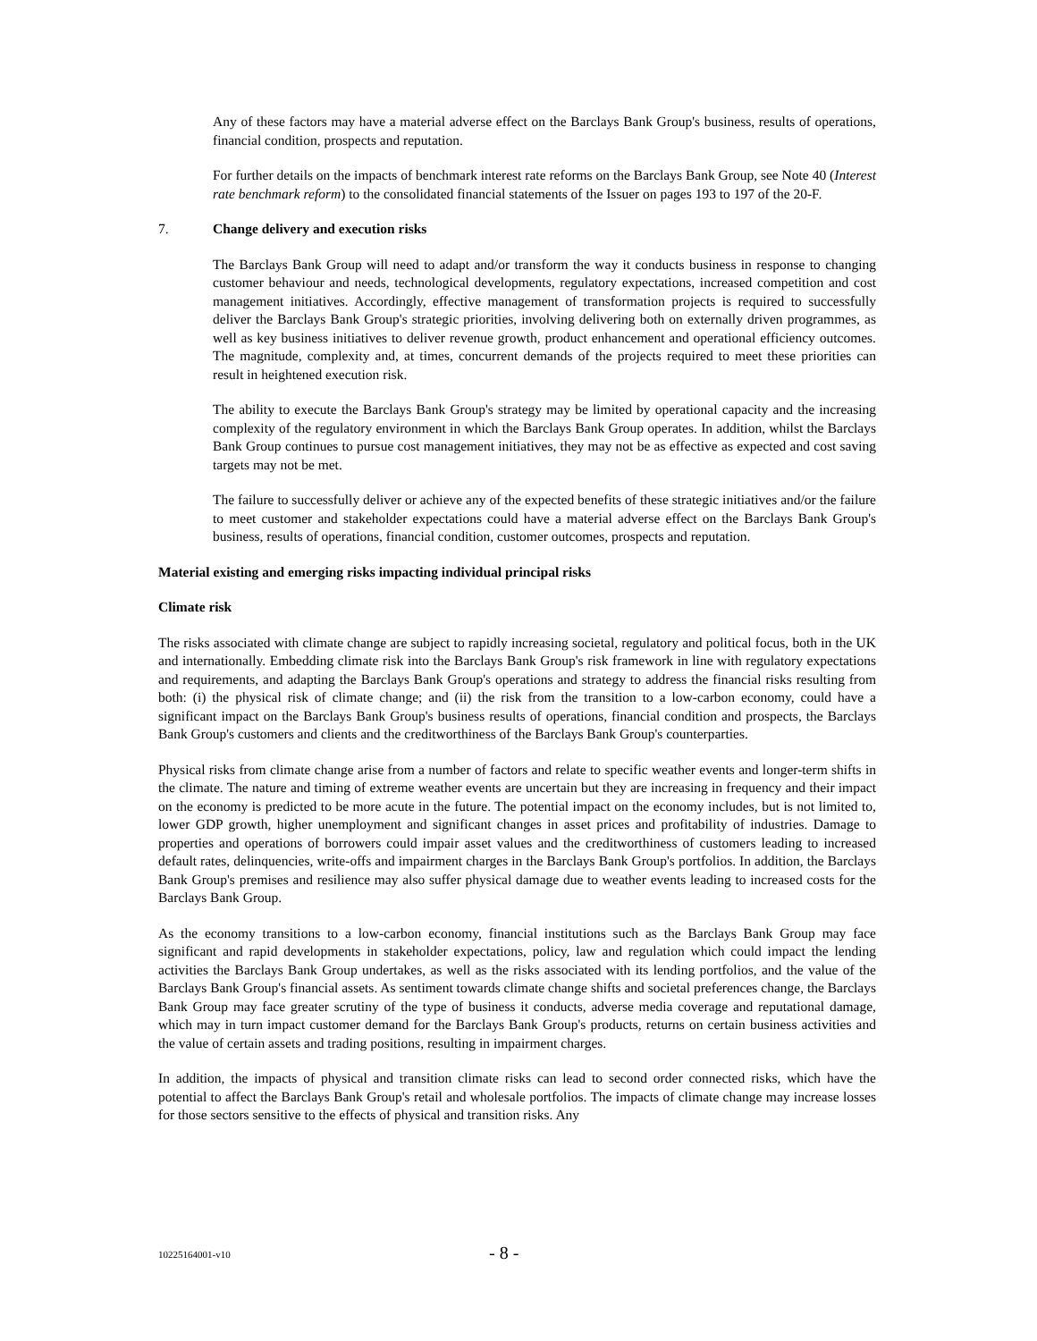Any of these factors may have a material adverse effect on the Barclays Bank Group's business, results of operations, financial condition, prospects and reputation.
For further details on the impacts of benchmark interest rate reforms on the Barclays Bank Group, see Note 40 (Interest rate benchmark reform) to the consolidated financial statements of the Issuer on pages 193 to 197 of the 20-F.
7. Change delivery and execution risks
The Barclays Bank Group will need to adapt and/or transform the way it conducts business in response to changing customer behaviour and needs, technological developments, regulatory expectations, increased competition and cost management initiatives. Accordingly, effective management of transformation projects is required to successfully deliver the Barclays Bank Group's strategic priorities, involving delivering both on externally driven programmes, as well as key business initiatives to deliver revenue growth, product enhancement and operational efficiency outcomes. The magnitude, complexity and, at times, concurrent demands of the projects required to meet these priorities can result in heightened execution risk.
The ability to execute the Barclays Bank Group's strategy may be limited by operational capacity and the increasing complexity of the regulatory environment in which the Barclays Bank Group operates. In addition, whilst the Barclays Bank Group continues to pursue cost management initiatives, they may not be as effective as expected and cost saving targets may not be met.
The failure to successfully deliver or achieve any of the expected benefits of these strategic initiatives and/or the failure to meet customer and stakeholder expectations could have a material adverse effect on the Barclays Bank Group's business, results of operations, financial condition, customer outcomes, prospects and reputation.
Material existing and emerging risks impacting individual principal risks
Climate risk
The risks associated with climate change are subject to rapidly increasing societal, regulatory and political focus, both in the UK and internationally. Embedding climate risk into the Barclays Bank Group's risk framework in line with regulatory expectations and requirements, and adapting the Barclays Bank Group's operations and strategy to address the financial risks resulting from both: (i) the physical risk of climate change; and (ii) the risk from the transition to a low-carbon economy, could have a significant impact on the Barclays Bank Group's business results of operations, financial condition and prospects, the Barclays Bank Group's customers and clients and the creditworthiness of the Barclays Bank Group's counterparties.
Physical risks from climate change arise from a number of factors and relate to specific weather events and longer-term shifts in the climate. The nature and timing of extreme weather events are uncertain but they are increasing in frequency and their impact on the economy is predicted to be more acute in the future. The potential impact on the economy includes, but is not limited to, lower GDP growth, higher unemployment and significant changes in asset prices and profitability of industries. Damage to properties and operations of borrowers could impair asset values and the creditworthiness of customers leading to increased default rates, delinquencies, write-offs and impairment charges in the Barclays Bank Group's portfolios. In addition, the Barclays Bank Group's premises and resilience may also suffer physical damage due to weather events leading to increased costs for the Barclays Bank Group.
As the economy transitions to a low-carbon economy, financial institutions such as the Barclays Bank Group may face significant and rapid developments in stakeholder expectations, policy, law and regulation which could impact the lending activities the Barclays Bank Group undertakes, as well as the risks associated with its lending portfolios, and the value of the Barclays Bank Group's financial assets. As sentiment towards climate change shifts and societal preferences change, the Barclays Bank Group may face greater scrutiny of the type of business it conducts, adverse media coverage and reputational damage, which may in turn impact customer demand for the Barclays Bank Group's products, returns on certain business activities and the value of certain assets and trading positions, resulting in impairment charges.
In addition, the impacts of physical and transition climate risks can lead to second order connected risks, which have the potential to affect the Barclays Bank Group's retail and wholesale portfolios. The impacts of climate change may increase losses for those sectors sensitive to the effects of physical and transition risks. Any
10225164001-v10 - 8 -